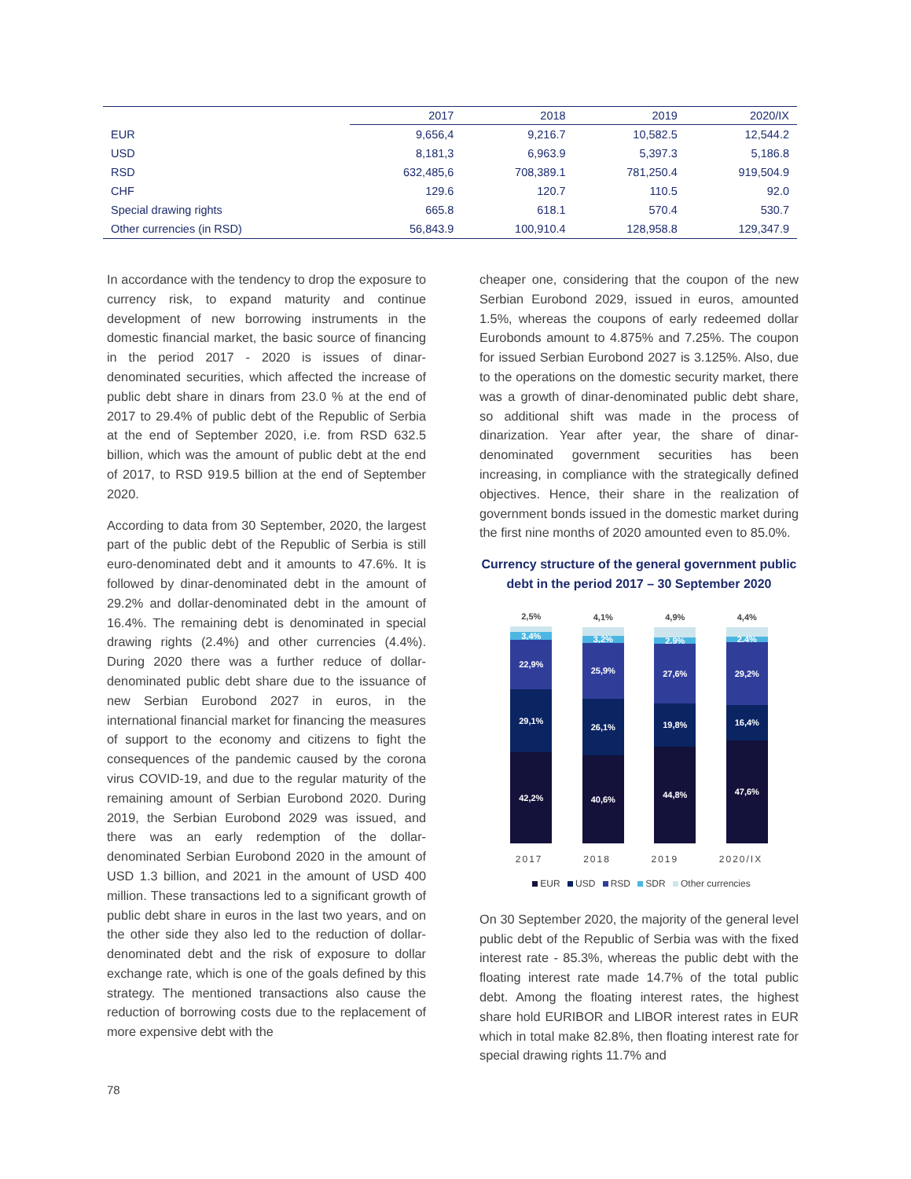| | 2017 | 2018 | 2019 | 2020/IX |
| --- | --- | --- | --- | --- |
| EUR | 9,656,4 | 9,216.7 | 10,582.5 | 12,544.2 |
| USD | 8,181,3 | 6,963.9 | 5,397.3 | 5,186.8 |
| RSD | 632,485,6 | 708,389.1 | 781,250.4 | 919,504.9 |
| CHF | 129.6 | 120.7 | 110.5 | 92.0 |
| Special drawing rights | 665.8 | 618.1 | 570.4 | 530.7 |
| Other currencies (in RSD) | 56,843.9 | 100,910.4 | 128,958.8 | 129,347.9 |
In accordance with the tendency to drop the exposure to currency risk, to expand maturity and continue development of new borrowing instruments in the domestic financial market, the basic source of financing in the period 2017 - 2020 is issues of dinar-denominated securities, which affected the increase of public debt share in dinars from 23.0 % at the end of 2017 to 29.4% of public debt of the Republic of Serbia at the end of September 2020, i.e. from RSD 632.5 billion, which was the amount of public debt at the end of 2017, to RSD 919.5 billion at the end of September 2020.
According to data from 30 September, 2020, the largest part of the public debt of the Republic of Serbia is still euro-denominated debt and it amounts to 47.6%. It is followed by dinar-denominated debt in the amount of 29.2% and dollar-denominated debt in the amount of 16.4%. The remaining debt is denominated in special drawing rights (2.4%) and other currencies (4.4%). During 2020 there was a further reduce of dollar-denominated public debt share due to the issuance of new Serbian Eurobond 2027 in euros, in the international financial market for financing the measures of support to the economy and citizens to fight the consequences of the pandemic caused by the corona virus COVID-19, and due to the regular maturity of the remaining amount of Serbian Eurobond 2020. During 2019, the Serbian Eurobond 2029 was issued, and there was an early redemption of the dollar-denominated Serbian Eurobond 2020 in the amount of USD 1.3 billion, and 2021 in the amount of USD 400 million. These transactions led to a significant growth of public debt share in euros in the last two years, and on the other side they also led to the reduction of dollar-denominated debt and the risk of exposure to dollar exchange rate, which is one of the goals defined by this strategy. The mentioned transactions also cause the reduction of borrowing costs due to the replacement of more expensive debt with the
cheaper one, considering that the coupon of the new Serbian Eurobond 2029, issued in euros, amounted 1.5%, whereas the coupons of early redeemed dollar Eurobonds amount to 4.875% and 7.25%. The coupon for issued Serbian Eurobond 2027 is 3.125%. Also, due to the operations on the domestic security market, there was a growth of dinar-denominated public debt share, so additional shift was made in the process of dinarization. Year after year, the share of dinar-denominated government securities has been increasing, in compliance with the strategically defined objectives. Hence, their share in the realization of government bonds issued in the domestic market during the first nine months of 2020 amounted even to 85.0%.
Currency structure of the general government public debt in the period 2017 – 30 September 2020
2,5%
3,4%
22,9%
29,1%
42,2%
4,1%
3,2%
25,9%
26,1%
40,6%
4,9%
2,9%
27,6%
19,8%
44,8%
4,4%
2,4%
29,2%
16,4%
47,6%
2017 2018 2019 2020/IX
EUR USD RSD SDR Other currencies
On 30 September 2020, the majority of the general level public debt of the Republic of Serbia was with the fixed interest rate - 85.3%, whereas the public debt with the floating interest rate made 14.7% of the total public debt. Among the floating interest rates, the highest share hold EURIBOR and LIBOR interest rates in EUR which in total make 82.8%, then floating interest rate for special drawing rights 11.7% and
78